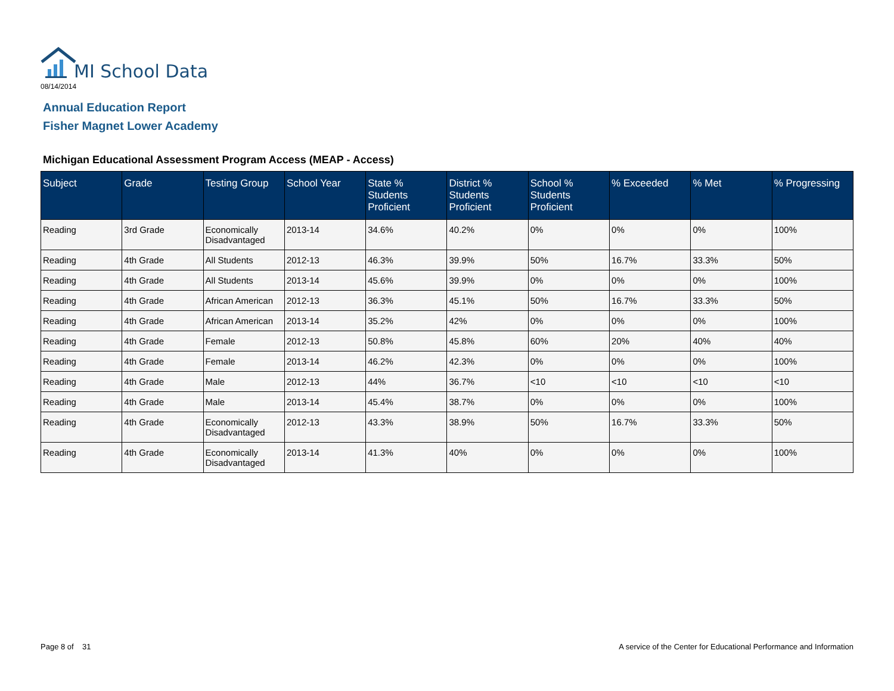MI School Data
08/14/2014
Annual Education Report
Fisher Magnet Lower Academy
Michigan Educational Assessment Program Access (MEAP - Access)
| Subject | Grade | Testing Group | School Year | State % Students Proficient | District % Students Proficient | School % Students Proficient | % Exceeded | % Met | % Progressing |
| --- | --- | --- | --- | --- | --- | --- | --- | --- | --- |
| Reading | 3rd Grade | Economically Disadvantaged | 2013-14 | 34.6% | 40.2% | 0% | 0% | 0% | 100% |
| Reading | 4th Grade | All Students | 2012-13 | 46.3% | 39.9% | 50% | 16.7% | 33.3% | 50% |
| Reading | 4th Grade | All Students | 2013-14 | 45.6% | 39.9% | 0% | 0% | 0% | 100% |
| Reading | 4th Grade | African American | 2012-13 | 36.3% | 45.1% | 50% | 16.7% | 33.3% | 50% |
| Reading | 4th Grade | African American | 2013-14 | 35.2% | 42% | 0% | 0% | 0% | 100% |
| Reading | 4th Grade | Female | 2012-13 | 50.8% | 45.8% | 60% | 20% | 40% | 40% |
| Reading | 4th Grade | Female | 2013-14 | 46.2% | 42.3% | 0% | 0% | 0% | 100% |
| Reading | 4th Grade | Male | 2012-13 | 44% | 36.7% | <10 | <10 | <10 | <10 |
| Reading | 4th Grade | Male | 2013-14 | 45.4% | 38.7% | 0% | 0% | 0% | 100% |
| Reading | 4th Grade | Economically Disadvantaged | 2012-13 | 43.3% | 38.9% | 50% | 16.7% | 33.3% | 50% |
| Reading | 4th Grade | Economically Disadvantaged | 2013-14 | 41.3% | 40% | 0% | 0% | 0% | 100% |
Page 8 of 31
A service of the Center for Educational Performance and Information